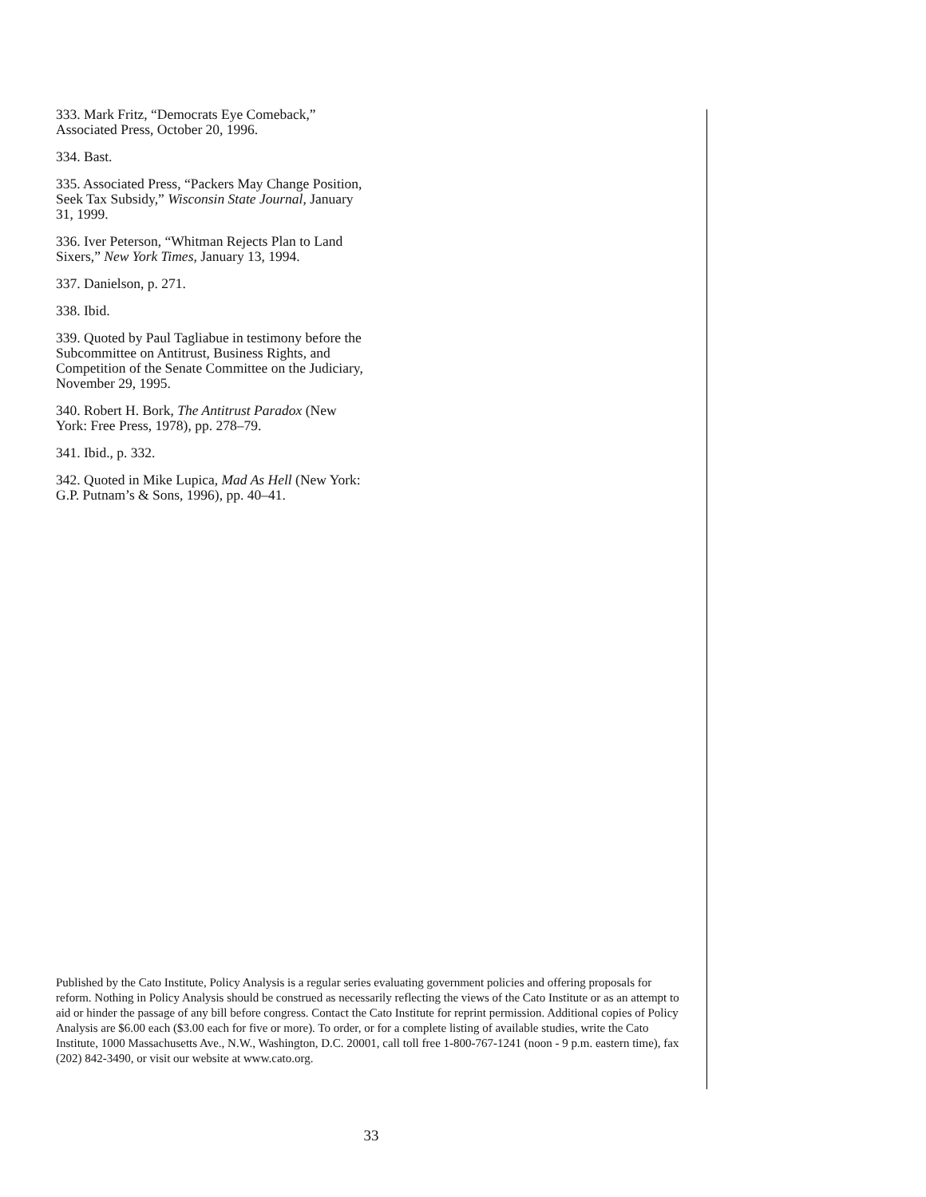333. Mark Fritz, “Democrats Eye Comeback,” Associated Press, October 20, 1996.
334. Bast.
335. Associated Press, “Packers May Change Position, Seek Tax Subsidy,” Wisconsin State Journal, January 31, 1999.
336. Iver Peterson, “Whitman Rejects Plan to Land Sixers,” New York Times, January 13, 1994.
337. Danielson, p. 271.
338. Ibid.
339. Quoted by Paul Tagliabue in testimony before the Subcommittee on Antitrust, Business Rights, and Competition of the Senate Committee on the Judiciary, November 29, 1995.
340. Robert H. Bork, The Antitrust Paradox (New York: Free Press, 1978), pp. 278–79.
341. Ibid., p. 332.
342. Quoted in Mike Lupica, Mad As Hell (New York: G.P. Putnam’s & Sons, 1996), pp. 40–41.
Published by the Cato Institute, Policy Analysis is a regular series evaluating government policies and offering proposals for reform. Nothing in Policy Analysis should be construed as necessarily reflecting the views of the Cato Institute or as an attempt to aid or hinder the passage of any bill before congress. Contact the Cato Institute for reprint permission. Additional copies of Policy Analysis are $6.00 each ($3.00 each for five or more). To order, or for a complete listing of available studies, write the Cato Institute, 1000 Massachusetts Ave., N.W., Washington, D.C. 20001, call toll free 1-800-767-1241 (noon - 9 p.m. eastern time), fax (202) 842-3490, or visit our website at www.cato.org.
33